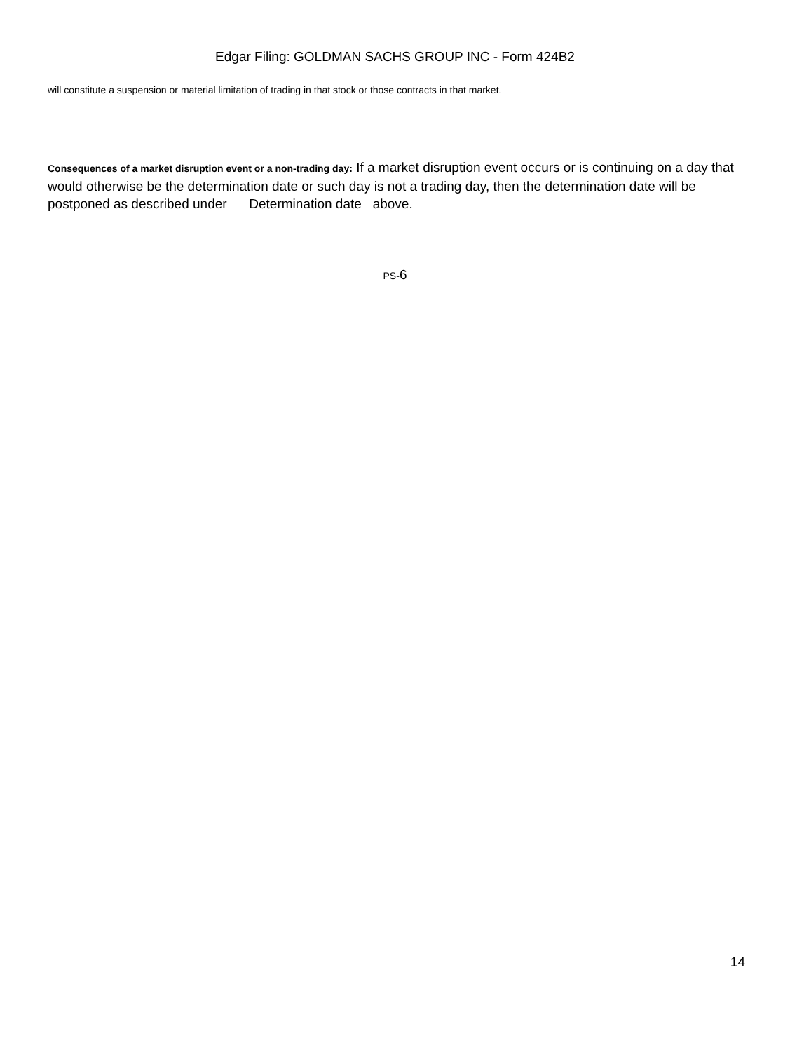Edgar Filing: GOLDMAN SACHS GROUP INC - Form 424B2
will constitute a suspension or material limitation of trading in that stock or those contracts in that market.
Consequences of a market disruption event or a non-trading day: If a market disruption event occurs or is continuing on a day that would otherwise be the determination date or such day is not a trading day, then the determination date will be postponed as described under Determination date above.
PS-6
14